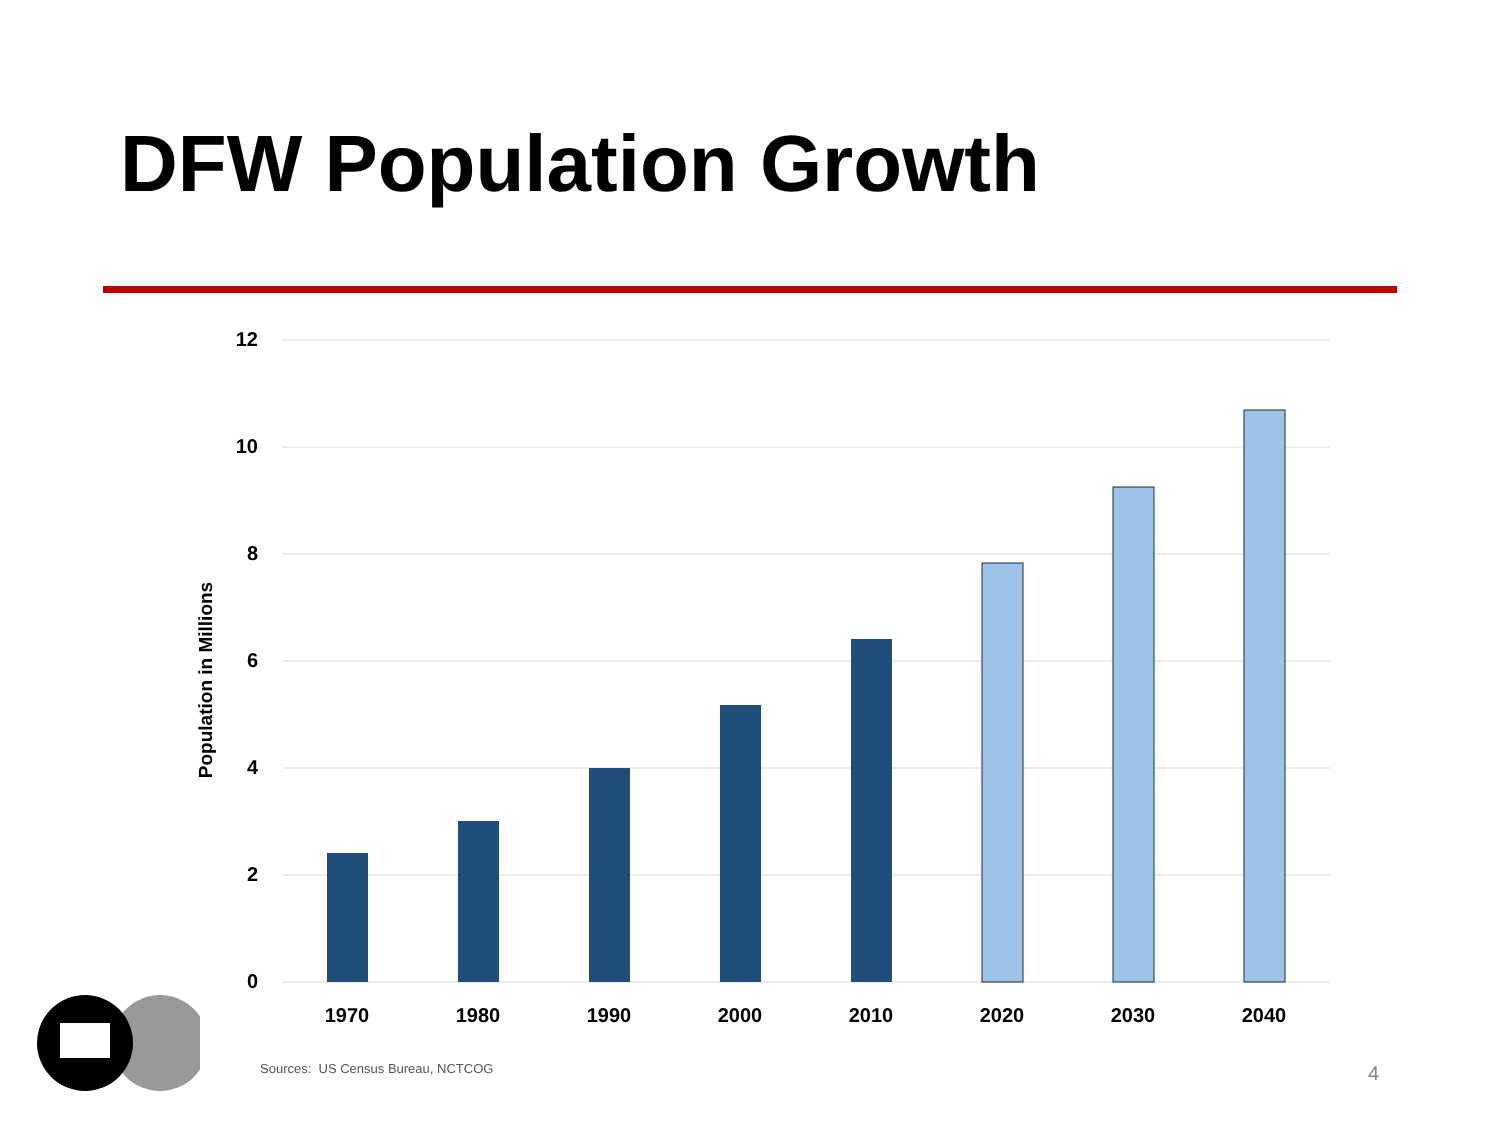DFW Population Growth
12
10
8
6
4
2
0
Population in Millions
1970
1980
1990
2000
2010
2020
2030
2040
Sources: US Census Bureau, NCTCOG
4